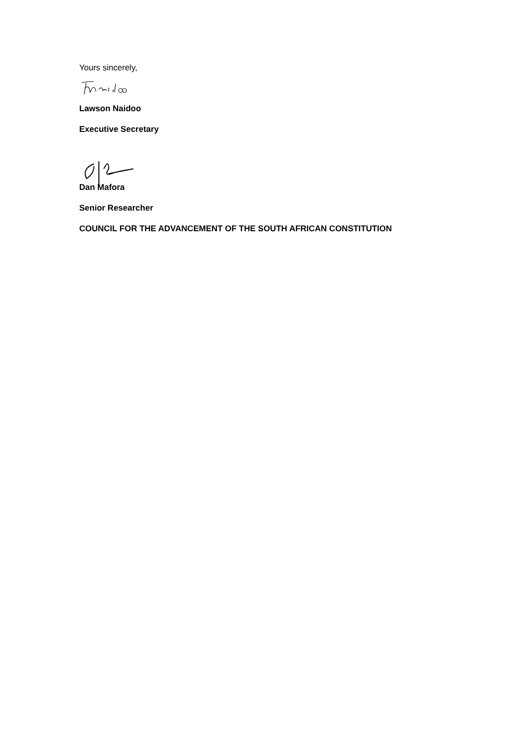Yours sincerely,
Lawson Naidoo
Executive Secretary
Dan Mafora
Senior Researcher
COUNCIL FOR THE ADVANCEMENT OF THE SOUTH AFRICAN CONSTITUTION